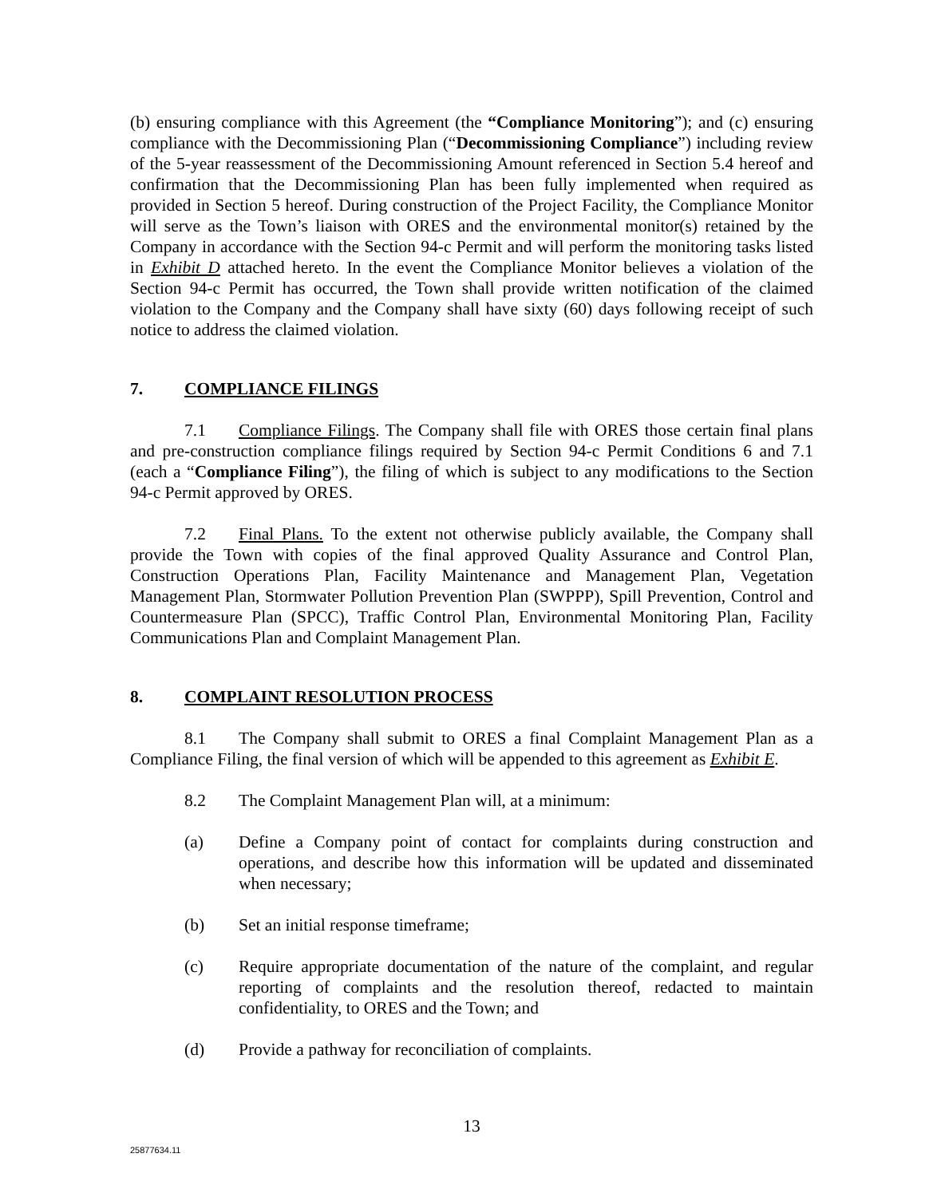(b) ensuring compliance with this Agreement (the “Compliance Monitoring”); and (c) ensuring compliance with the Decommissioning Plan (“Decommissioning Compliance”) including review of the 5-year reassessment of the Decommissioning Amount referenced in Section 5.4 hereof and confirmation that the Decommissioning Plan has been fully implemented when required as provided in Section 5 hereof. During construction of the Project Facility, the Compliance Monitor will serve as the Town’s liaison with ORES and the environmental monitor(s) retained by the Company in accordance with the Section 94-c Permit and will perform the monitoring tasks listed in Exhibit D attached hereto. In the event the Compliance Monitor believes a violation of the Section 94-c Permit has occurred, the Town shall provide written notification of the claimed violation to the Company and the Company shall have sixty (60) days following receipt of such notice to address the claimed violation.
7. COMPLIANCE FILINGS
7.1 Compliance Filings. The Company shall file with ORES those certain final plans and pre-construction compliance filings required by Section 94-c Permit Conditions 6 and 7.1 (each a “Compliance Filing”), the filing of which is subject to any modifications to the Section 94-c Permit approved by ORES.
7.2 Final Plans. To the extent not otherwise publicly available, the Company shall provide the Town with copies of the final approved Quality Assurance and Control Plan, Construction Operations Plan, Facility Maintenance and Management Plan, Vegetation Management Plan, Stormwater Pollution Prevention Plan (SWPPP), Spill Prevention, Control and Countermeasure Plan (SPCC), Traffic Control Plan, Environmental Monitoring Plan, Facility Communications Plan and Complaint Management Plan.
8. COMPLAINT RESOLUTION PROCESS
8.1 The Company shall submit to ORES a final Complaint Management Plan as a Compliance Filing, the final version of which will be appended to this agreement as Exhibit E.
8.2 The Complaint Management Plan will, at a minimum:
(a) Define a Company point of contact for complaints during construction and operations, and describe how this information will be updated and disseminated when necessary;
(b) Set an initial response timeframe;
(c) Require appropriate documentation of the nature of the complaint, and regular reporting of complaints and the resolution thereof, redacted to maintain confidentiality, to ORES and the Town; and
(d) Provide a pathway for reconciliation of complaints.
13
25877634.11